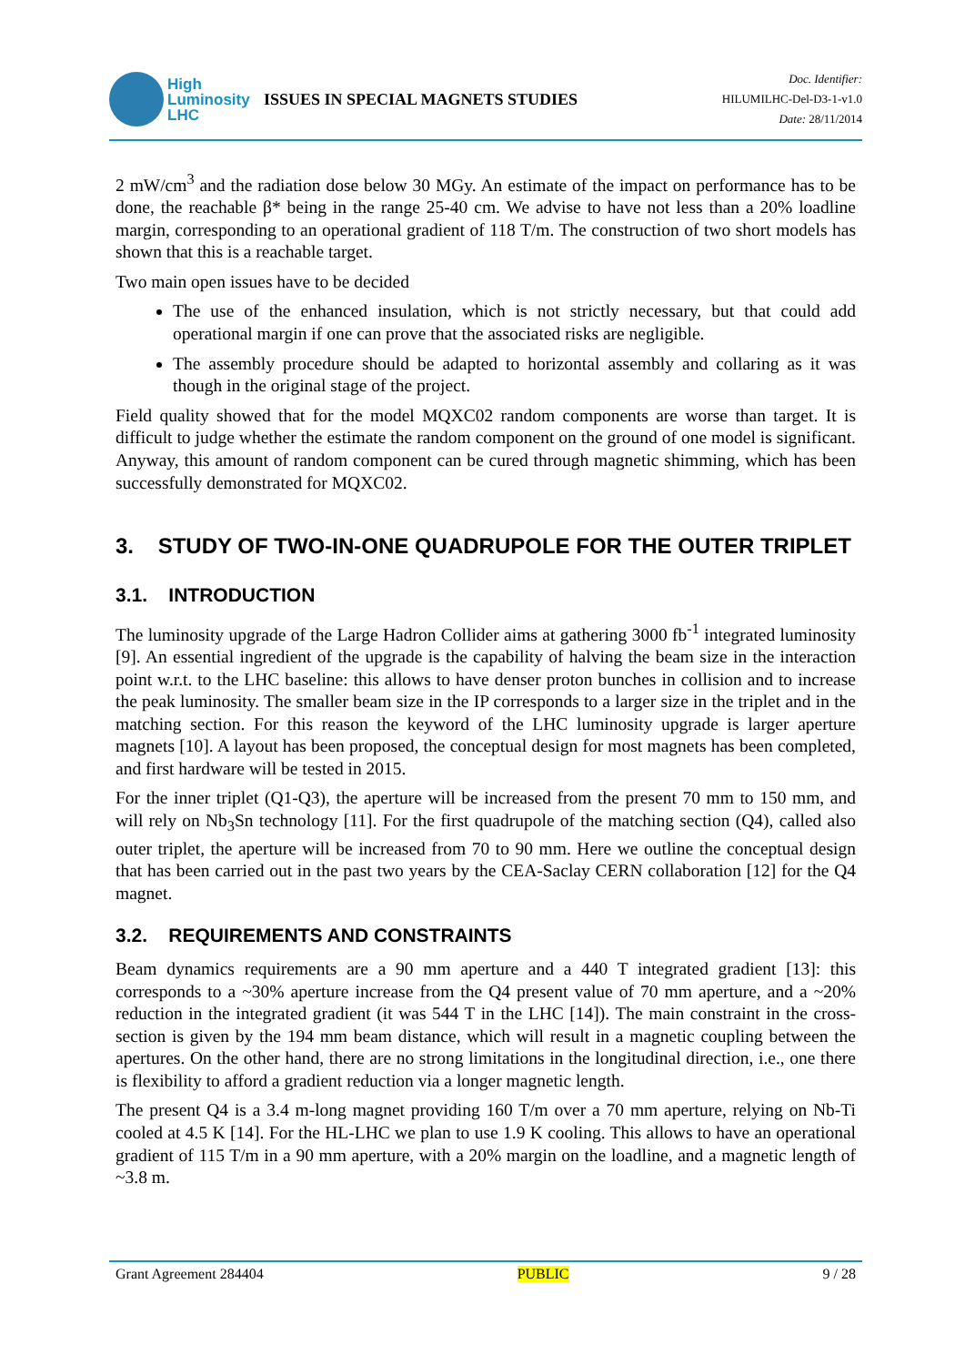High
Luminosity
LHC
ISSUES IN SPECIAL MAGNETS STUDIES
Doc. Identifier:
HILUMILHC-Del-D3-1-v1.0
Date: 28/11/2014
2 mW/cm<sup>3</sup> and the radiation dose below 30 MGy. An estimate of the impact on performance has to be done, the reachable β* being in the range 25-40 cm. We advise to have not less than a 20% loadline margin, corresponding to an operational gradient of 118 T/m. The construction of two short models has shown that this is a reachable target.
Two main open issues have to be decided
The use of the enhanced insulation, which is not strictly necessary, but that could add operational margin if one can prove that the associated risks are negligible.
The assembly procedure should be adapted to horizontal assembly and collaring as it was though in the original stage of the project.
Field quality showed that for the model MQXC02 random components are worse than target. It is difficult to judge whether the estimate the random component on the ground of one model is significant. Anyway, this amount of random component can be cured through magnetic shimming, which has been successfully demonstrated for MQXC02.
3. STUDY OF TWO-IN-ONE QUADRUPOLE FOR THE OUTER TRIPLET
3.1. INTRODUCTION
The luminosity upgrade of the Large Hadron Collider aims at gathering 3000 fb<sup>-1</sup> integrated luminosity [9]. An essential ingredient of the upgrade is the capability of halving the beam size in the interaction point w.r.t. to the LHC baseline: this allows to have denser proton bunches in collision and to increase the peak luminosity. The smaller beam size in the IP corresponds to a larger size in the triplet and in the matching section. For this reason the keyword of the LHC luminosity upgrade is larger aperture magnets [10]. A layout has been proposed, the conceptual design for most magnets has been completed, and first hardware will be tested in 2015.
For the inner triplet (Q1-Q3), the aperture will be increased from the present 70 mm to 150 mm, and will rely on Nb<sub>3</sub>Sn technology [11]. For the first quadrupole of the matching section (Q4), called also outer triplet, the aperture will be increased from 70 to 90 mm. Here we outline the conceptual design that has been carried out in the past two years by the CEA-Saclay CERN collaboration [12] for the Q4 magnet.
3.2. REQUIREMENTS AND CONSTRAINTS
Beam dynamics requirements are a 90 mm aperture and a 440 T integrated gradient [13]: this corresponds to a ~30% aperture increase from the Q4 present value of 70 mm aperture, and a ~20% reduction in the integrated gradient (it was 544 T in the LHC [14]). The main constraint in the cross-section is given by the 194 mm beam distance, which will result in a magnetic coupling between the apertures. On the other hand, there are no strong limitations in the longitudinal direction, i.e., one there is flexibility to afford a gradient reduction via a longer magnetic length.
The present Q4 is a 3.4 m-long magnet providing 160 T/m over a 70 mm aperture, relying on Nb-Ti cooled at 4.5 K [14]. For the HL-LHC we plan to use 1.9 K cooling. This allows to have an operational gradient of 115 T/m in a 90 mm aperture, with a 20% margin on the loadline, and a magnetic length of ~3.8 m.
Grant Agreement 284404 PUBLIC 9 / 28